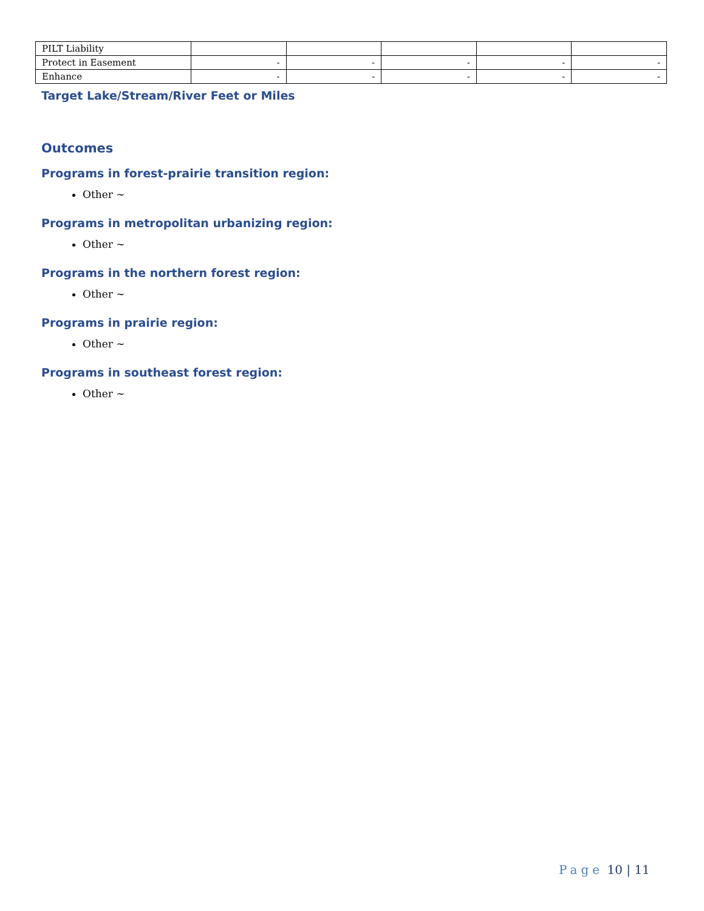| PILT Liability | | | | | |
| Protect in Easement | - | - | - | - | - |
| Enhance | - | - | - | - | - |
Target Lake/Stream/River Feet or Miles
Outcomes
Programs in forest-prairie transition region:
Other ~
Programs in metropolitan urbanizing region:
Other ~
Programs in the northern forest region:
Other ~
Programs in prairie region:
Other ~
Programs in southeast forest region:
Other ~
Page 10 | 11